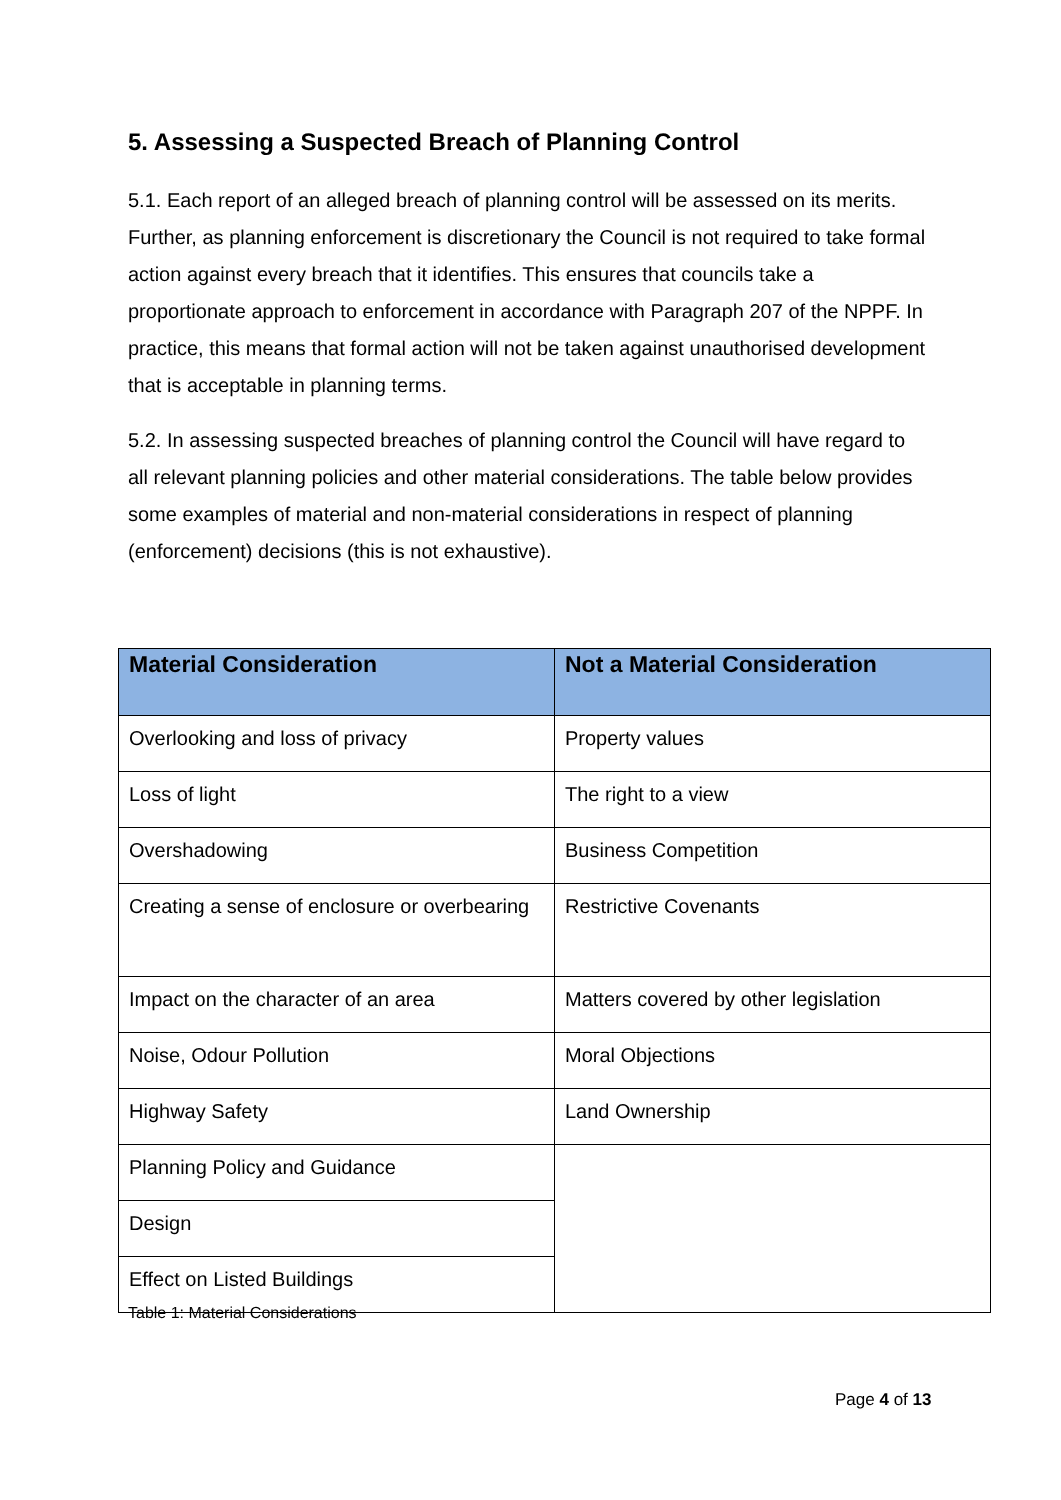5. Assessing a Suspected Breach of Planning Control
5.1. Each report of an alleged breach of planning control will be assessed on its merits. Further, as planning enforcement is discretionary the Council is not required to take formal action against every breach that it identifies. This ensures that councils take a proportionate approach to enforcement in accordance with Paragraph 207 of the NPPF. In practice, this means that formal action will not be taken against unauthorised development that is acceptable in planning terms.
5.2. In assessing suspected breaches of planning control the Council will have regard to all relevant planning policies and other material considerations. The table below provides some examples of material and non-material considerations in respect of planning (enforcement) decisions (this is not exhaustive).
| Material Consideration | Not a Material Consideration |
| --- | --- |
| Overlooking and loss of privacy | Property values |
| Loss of light | The right to a view |
| Overshadowing | Business Competition |
| Creating a sense of enclosure or overbearing | Restrictive Covenants |
| Impact on the character of an area | Matters covered by other legislation |
| Noise, Odour Pollution | Moral Objections |
| Highway Safety | Land Ownership |
| Planning Policy and Guidance | |
| Design | |
| Effect on Listed Buildings | |
Table 1: Material Considerations
Page 4 of 13